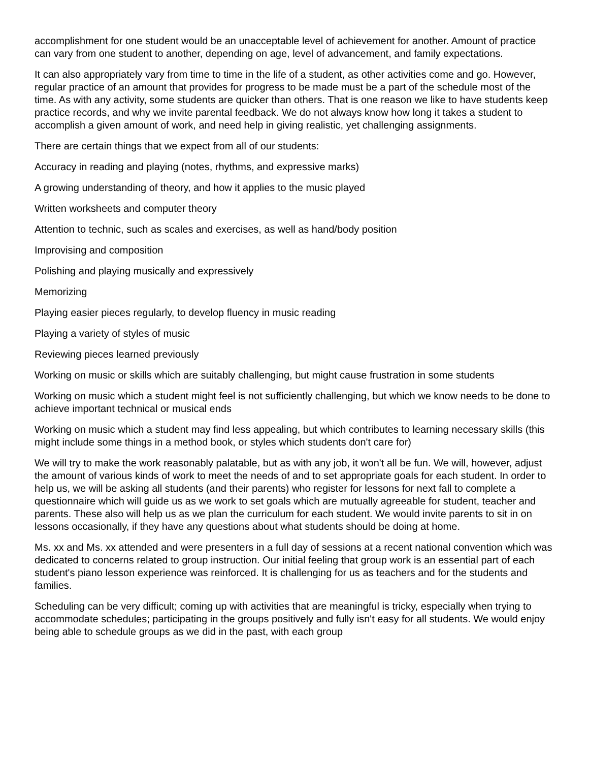accomplishment for one student would be an unacceptable level of achievement for another. Amount of practice can vary from one student to another, depending on age, level of advancement, and family expectations.
It can also appropriately vary from time to time in the life of a student, as other activities come and go. However, regular practice of an amount that provides for progress to be made must be a part of the schedule most of the time. As with any activity, some students are quicker than others. That is one reason we like to have students keep practice records, and why we invite parental feedback. We do not always know how long it takes a student to accomplish a given amount of work, and need help in giving realistic, yet challenging assignments.
There are certain things that we expect from all of our students:
Accuracy in reading and playing (notes, rhythms, and expressive marks)
A growing understanding of theory, and how it applies to the music played
Written worksheets and computer theory
Attention to technic, such as scales and exercises, as well as hand/body position
Improvising and composition
Polishing and playing musically and expressively
Memorizing
Playing easier pieces regularly, to develop fluency in music reading
Playing a variety of styles of music
Reviewing pieces learned previously
Working on music or skills which are suitably challenging, but might cause frustration in some students
Working on music which a student might feel is not sufficiently challenging, but which we know needs to be done to achieve important technical or musical ends
Working on music which a student may find less appealing, but which contributes to learning necessary skills (this might include some things in a method book, or styles which students don't care for)
We will try to make the work reasonably palatable, but as with any job, it won't all be fun. We will, however, adjust the amount of various kinds of work to meet the needs of and to set appropriate goals for each student. In order to help us, we will be asking all students (and their parents) who register for lessons for next fall to complete a questionnaire which will guide us as we work to set goals which are mutually agreeable for student, teacher and parents. These also will help us as we plan the curriculum for each student. We would invite parents to sit in on lessons occasionally, if they have any questions about what students should be doing at home.
Ms. xx and Ms. xx attended and were presenters in a full day of sessions at a recent national convention which was dedicated to concerns related to group instruction. Our initial feeling that group work is an essential part of each student's piano lesson experience was reinforced. It is challenging for us as teachers and for the students and families.
Scheduling can be very difficult; coming up with activities that are meaningful is tricky, especially when trying to accommodate schedules; participating in the groups positively and fully isn't easy for all students. We would enjoy being able to schedule groups as we did in the past, with each group